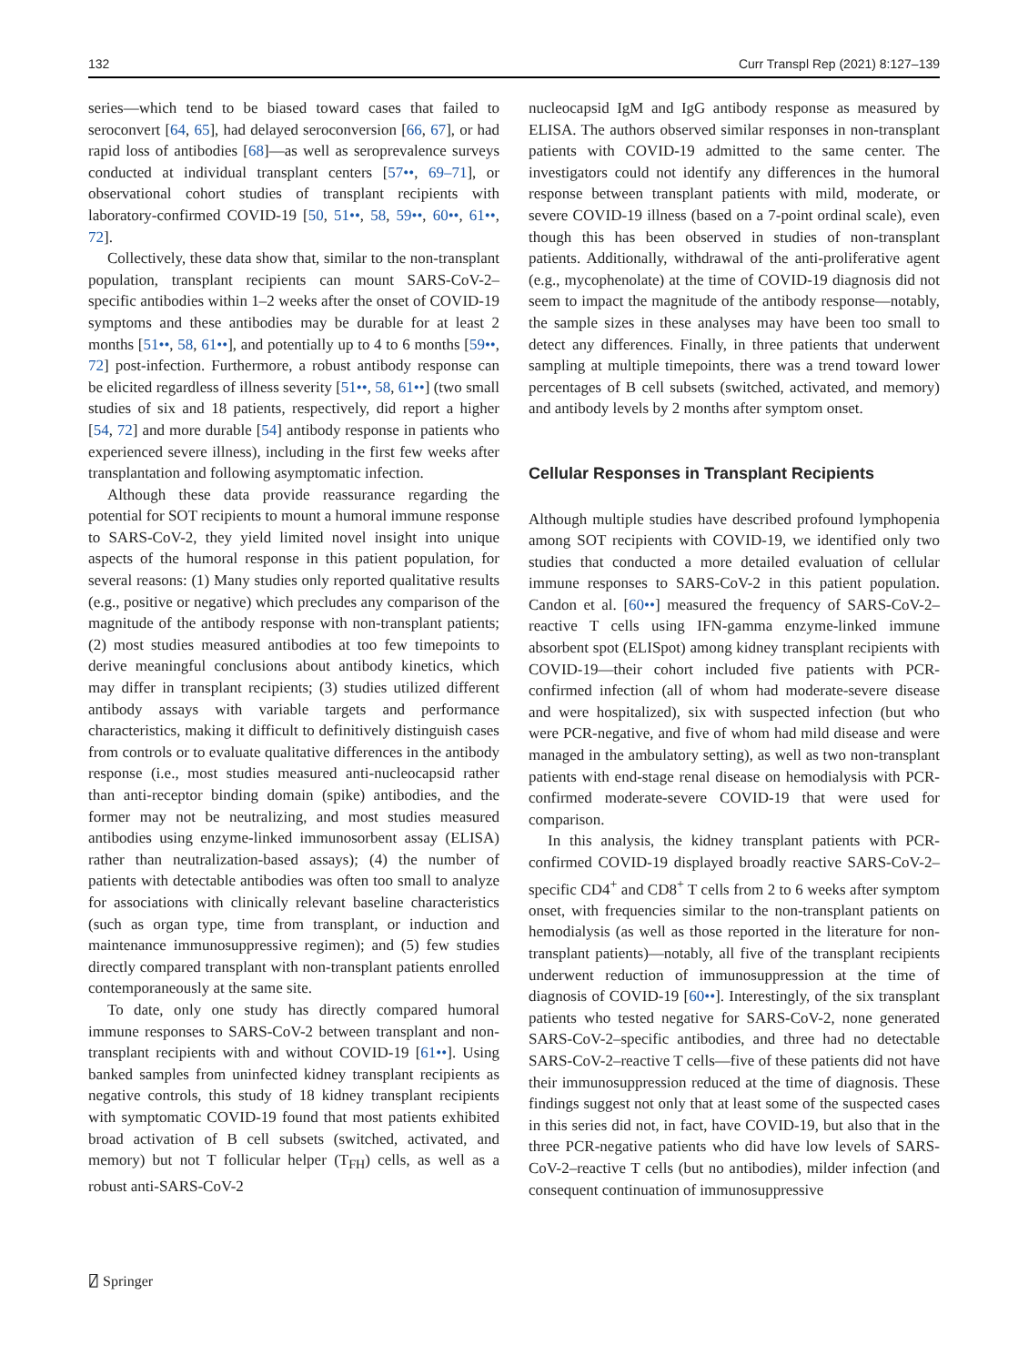132 Curr Transpl Rep (2021) 8:127–139
series—which tend to be biased toward cases that failed to seroconvert [64, 65], had delayed seroconversion [66, 67], or had rapid loss of antibodies [68]—as well as seroprevalence surveys conducted at individual transplant centers [57••, 69–71], or observational cohort studies of transplant recipients with laboratory-confirmed COVID-19 [50, 51••, 58, 59••, 60••, 61••, 72].
Collectively, these data show that, similar to the non-transplant population, transplant recipients can mount SARS-CoV-2–specific antibodies within 1–2 weeks after the onset of COVID-19 symptoms and these antibodies may be durable for at least 2 months [51••, 58, 61••], and potentially up to 4 to 6 months [59••, 72] post-infection. Furthermore, a robust antibody response can be elicited regardless of illness severity [51••, 58, 61••] (two small studies of six and 18 patients, respectively, did report a higher [54, 72] and more durable [54] antibody response in patients who experienced severe illness), including in the first few weeks after transplantation and following asymptomatic infection.
Although these data provide reassurance regarding the potential for SOT recipients to mount a humoral immune response to SARS-CoV-2, they yield limited novel insight into unique aspects of the humoral response in this patient population, for several reasons: (1) Many studies only reported qualitative results (e.g., positive or negative) which precludes any comparison of the magnitude of the antibody response with non-transplant patients; (2) most studies measured antibodies at too few timepoints to derive meaningful conclusions about antibody kinetics, which may differ in transplant recipients; (3) studies utilized different antibody assays with variable targets and performance characteristics, making it difficult to definitively distinguish cases from controls or to evaluate qualitative differences in the antibody response (i.e., most studies measured anti-nucleocapsid rather than anti-receptor binding domain (spike) antibodies, and the former may not be neutralizing, and most studies measured antibodies using enzyme-linked immunosorbent assay (ELISA) rather than neutralization-based assays); (4) the number of patients with detectable antibodies was often too small to analyze for associations with clinically relevant baseline characteristics (such as organ type, time from transplant, or induction and maintenance immunosuppressive regimen); and (5) few studies directly compared transplant with non-transplant patients enrolled contemporaneously at the same site.
To date, only one study has directly compared humoral immune responses to SARS-CoV-2 between transplant and non-transplant recipients with and without COVID-19 [61••]. Using banked samples from uninfected kidney transplant recipients as negative controls, this study of 18 kidney transplant recipients with symptomatic COVID-19 found that most patients exhibited broad activation of B cell subsets (switched, activated, and memory) but not T follicular helper (T<sub>FH</sub>) cells, as well as a robust anti-SARS-CoV-2
nucleocapsid IgM and IgG antibody response as measured by ELISA. The authors observed similar responses in non-transplant patients with COVID-19 admitted to the same center. The investigators could not identify any differences in the humoral response between transplant patients with mild, moderate, or severe COVID-19 illness (based on a 7-point ordinal scale), even though this has been observed in studies of non-transplant patients. Additionally, withdrawal of the anti-proliferative agent (e.g., mycophenolate) at the time of COVID-19 diagnosis did not seem to impact the magnitude of the antibody response—notably, the sample sizes in these analyses may have been too small to detect any differences. Finally, in three patients that underwent sampling at multiple timepoints, there was a trend toward lower percentages of B cell subsets (switched, activated, and memory) and antibody levels by 2 months after symptom onset.
Cellular Responses in Transplant Recipients
Although multiple studies have described profound lymphopenia among SOT recipients with COVID-19, we identified only two studies that conducted a more detailed evaluation of cellular immune responses to SARS-CoV-2 in this patient population. Candon et al. [60••] measured the frequency of SARS-CoV-2–reactive T cells using IFN-gamma enzyme-linked immune absorbent spot (ELISpot) among kidney transplant recipients with COVID-19—their cohort included five patients with PCR-confirmed infection (all of whom had moderate-severe disease and were hospitalized), six with suspected infection (but who were PCR-negative, and five of whom had mild disease and were managed in the ambulatory setting), as well as two non-transplant patients with end-stage renal disease on hemodialysis with PCR-confirmed moderate-severe COVID-19 that were used for comparison.
In this analysis, the kidney transplant patients with PCR-confirmed COVID-19 displayed broadly reactive SARS-CoV-2–specific CD4<sup>+</sup> and CD8<sup>+</sup> T cells from 2 to 6 weeks after symptom onset, with frequencies similar to the non-transplant patients on hemodialysis (as well as those reported in the literature for non-transplant patients)—notably, all five of the transplant recipients underwent reduction of immunosuppression at the time of diagnosis of COVID-19 [60••]. Interestingly, of the six transplant patients who tested negative for SARS-CoV-2, none generated SARS-CoV-2–specific antibodies, and three had no detectable SARS-CoV-2–reactive T cells—five of these patients did not have their immunosuppression reduced at the time of diagnosis. These findings suggest not only that at least some of the suspected cases in this series did not, in fact, have COVID-19, but also that in the three PCR-negative patients who did have low levels of SARS-CoV-2–reactive T cells (but no antibodies), milder infection (and consequent continuation of immunosuppressive
⍁ Springer